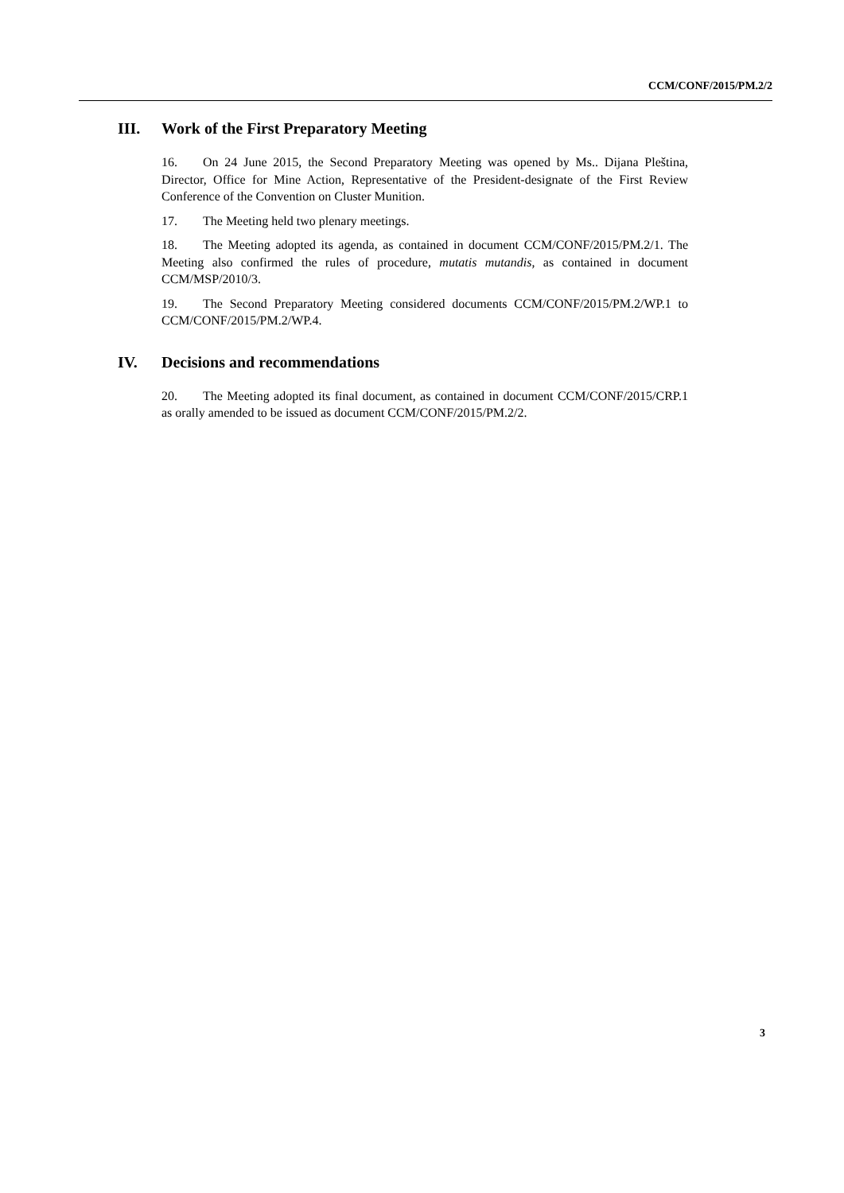CCM/CONF/2015/PM.2/2
III. Work of the First Preparatory Meeting
16. On 24 June 2015, the Second Preparatory Meeting was opened by Ms.. Dijana Pleština, Director, Office for Mine Action, Representative of the President-designate of the First Review Conference of the Convention on Cluster Munition.
17. The Meeting held two plenary meetings.
18. The Meeting adopted its agenda, as contained in document CCM/CONF/2015/PM.2/1. The Meeting also confirmed the rules of procedure, mutatis mutandis, as contained in document CCM/MSP/2010/3.
19. The Second Preparatory Meeting considered documents CCM/CONF/2015/PM.2/WP.1 to CCM/CONF/2015/PM.2/WP.4.
IV. Decisions and recommendations
20. The Meeting adopted its final document, as contained in document CCM/CONF/2015/CRP.1 as orally amended to be issued as document CCM/CONF/2015/PM.2/2.
3